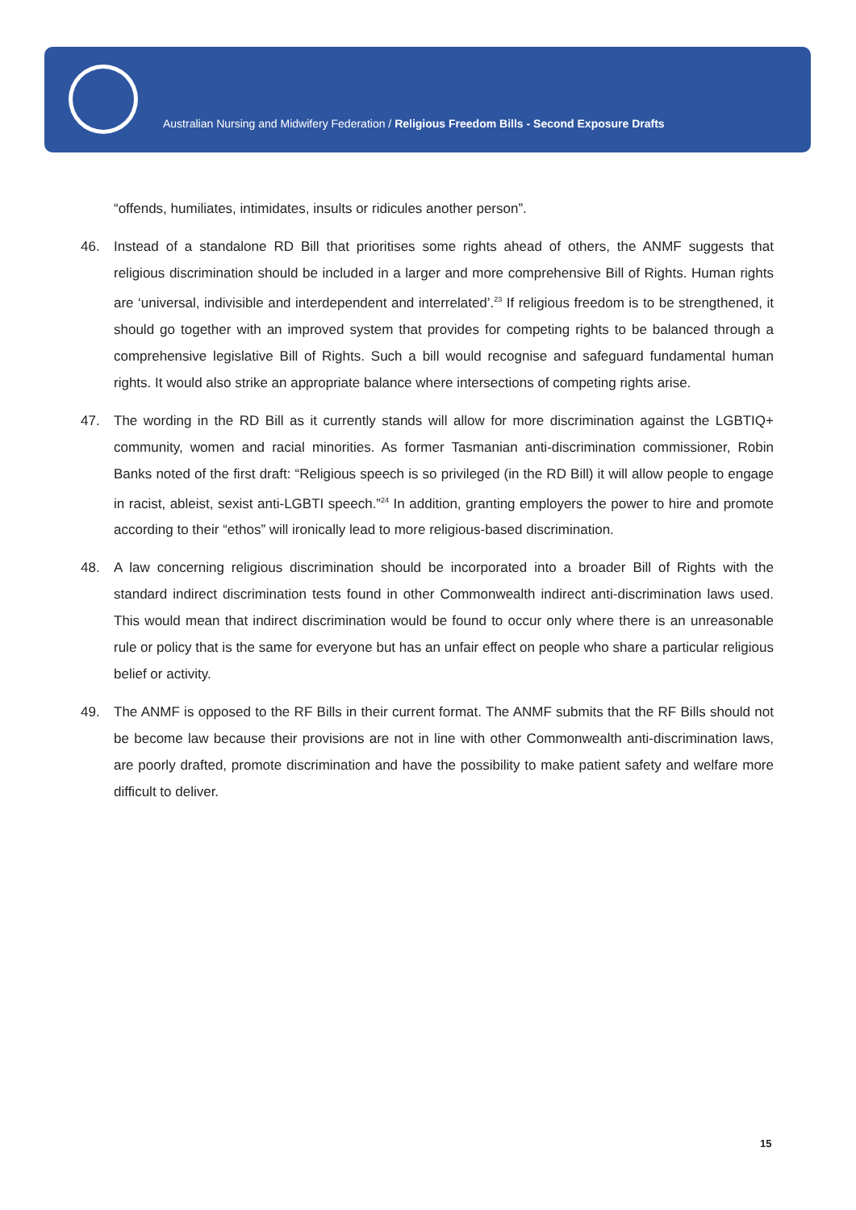Australian Nursing and Midwifery Federation / Religious Freedom Bills - Second Exposure Drafts
“offends, humiliates, intimidates, insults or ridicules another person”.
46. Instead of a standalone RD Bill that prioritises some rights ahead of others, the ANMF suggests that religious discrimination should be included in a larger and more comprehensive Bill of Rights. Human rights are ‘universal, indivisible and interdependent and interrelated’.<sup>23</sup> If religious freedom is to be strengthened, it should go together with an improved system that provides for competing rights to be balanced through a comprehensive legislative Bill of Rights. Such a bill would recognise and safeguard fundamental human rights. It would also strike an appropriate balance where intersections of competing rights arise.
47. The wording in the RD Bill as it currently stands will allow for more discrimination against the LGBTIQ+ community, women and racial minorities. As former Tasmanian anti-discrimination commissioner, Robin Banks noted of the first draft: “Religious speech is so privileged (in the RD Bill) it will allow people to engage in racist, ableist, sexist anti-LGBTI speech.”<sup>24</sup> In addition, granting employers the power to hire and promote according to their “ethos” will ironically lead to more religious-based discrimination.
48. A law concerning religious discrimination should be incorporated into a broader Bill of Rights with the standard indirect discrimination tests found in other Commonwealth indirect anti-discrimination laws used. This would mean that indirect discrimination would be found to occur only where there is an unreasonable rule or policy that is the same for everyone but has an unfair effect on people who share a particular religious belief or activity.
49. The ANMF is opposed to the RF Bills in their current format. The ANMF submits that the RF Bills should not be become law because their provisions are not in line with other Commonwealth anti-discrimination laws, are poorly drafted, promote discrimination and have the possibility to make patient safety and welfare more difficult to deliver.
15